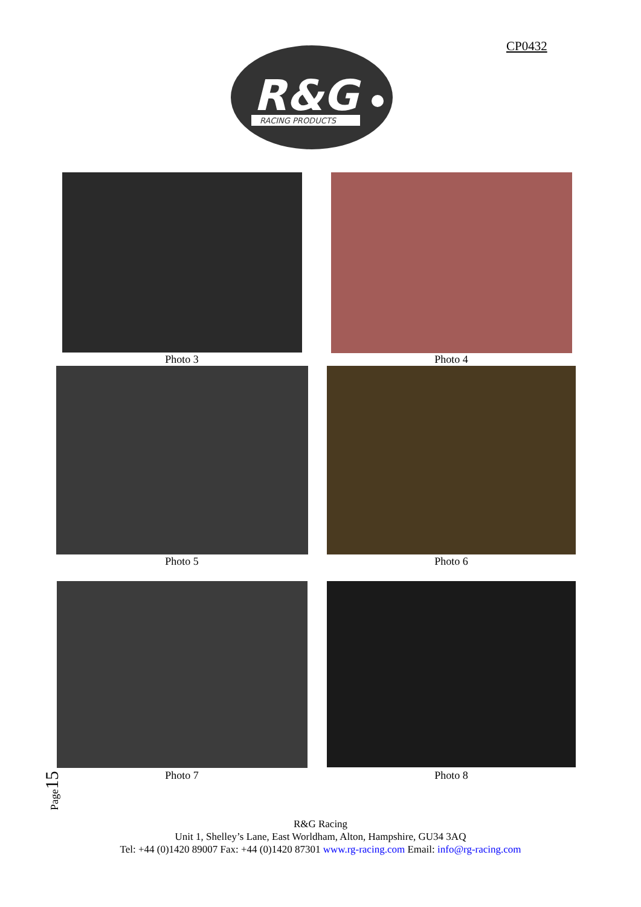CP0432
R&G
RACING PRODUCTS
Photo 3 Photo 4
Photo 5 Photo 6
Photo 7 Photo 8
Page15
R&G Racing
Unit 1, Shelley’s Lane, East Worldham, Alton, Hampshire, GU34 3AQ
Tel: +44 (0)1420 89007 Fax: +44 (0)1420 87301 www.rg-racing.com Email: info@rg-racing.com